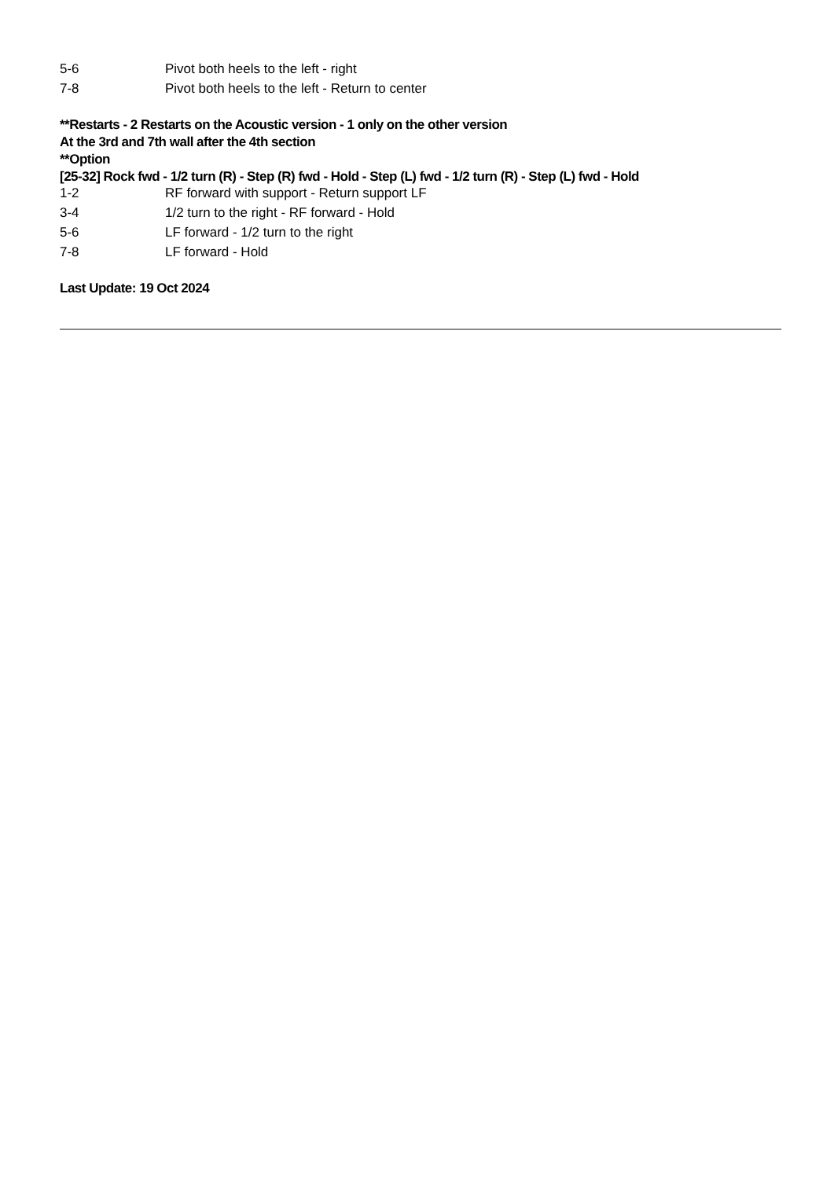| 5-6 | Pivot both heels to the left - right |
| 7-8 | Pivot both heels to the left - Return to center |
**Restarts - 2 Restarts on the Acoustic version - 1 only on the other version
At the 3rd and 7th wall after the 4th section
**Option
[25-32] Rock fwd - 1/2 turn (R) - Step (R) fwd - Hold - Step (L) fwd - 1/2 turn (R) - Step (L) fwd - Hold
| 1-2 | RF forward with support - Return support LF |
| 3-4 | 1/2 turn to the right - RF forward - Hold |
| 5-6 | LF forward - 1/2 turn to the right |
| 7-8 | LF forward - Hold |
Last Update: 19 Oct 2024